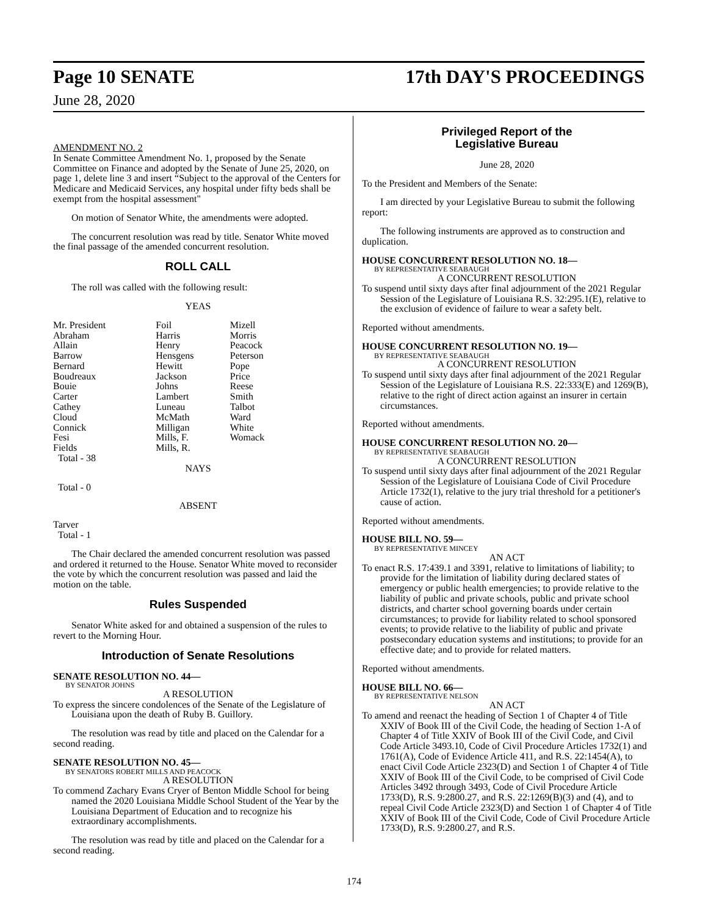Page 10 SENATE 17th DAY'S PROCEEDINGS
June 28, 2020
AMENDMENT NO. 2
In Senate Committee Amendment No. 1, proposed by the Senate Committee on Finance and adopted by the Senate of June 25, 2020, on page 1, delete line 3 and insert “Subject to the approval of the Centers for Medicare and Medicaid Services, any hospital under fifty beds shall be exempt from the hospital assessment"
On motion of Senator White, the amendments were adopted.
The concurrent resolution was read by title. Senator White moved the final passage of the amended concurrent resolution.
ROLL CALL
The roll was called with the following result:
YEAS
| Mr. President | Foil | Mizell |
| Abraham | Harris | Morris |
| Allain | Henry | Peacock |
| Barrow | Hensgens | Peterson |
| Bernard | Hewitt | Pope |
| Boudreaux | Jackson | Price |
| Bouie | Johns | Reese |
| Carter | Lambert | Smith |
| Cathey | Luneau | Talbot |
| Cloud | McMath | Ward |
| Connick | Milligan | White |
| Fesi | Mills, F. | Womack |
| Fields | Mills, R. | |
| Total - 38 | | |
NAYS
Total - 0
ABSENT
Tarver
Total - 1
The Chair declared the amended concurrent resolution was passed and ordered it returned to the House. Senator White moved to reconsider the vote by which the concurrent resolution was passed and laid the motion on the table.
Rules Suspended
Senator White asked for and obtained a suspension of the rules to revert to the Morning Hour.
Introduction of Senate Resolutions
SENATE RESOLUTION NO. 44—
BY SENATOR JOHNS
A RESOLUTION
To express the sincere condolences of the Senate of the Legislature of Louisiana upon the death of Ruby B. Guillory.
The resolution was read by title and placed on the Calendar for a second reading.
SENATE RESOLUTION NO. 45—
BY SENATORS ROBERT MILLS AND PEACOCK
A RESOLUTION
To commend Zachary Evans Cryer of Benton Middle School for being named the 2020 Louisiana Middle School Student of the Year by the Louisiana Department of Education and to recognize his extraordinary accomplishments.
The resolution was read by title and placed on the Calendar for a second reading.
Privileged Report of the
Legislative Bureau
June 28, 2020
To the President and Members of the Senate:
I am directed by your Legislative Bureau to submit the following report:
The following instruments are approved as to construction and duplication.
HOUSE CONCURRENT RESOLUTION NO. 18—
BY REPRESENTATIVE SEABAUGH
A CONCURRENT RESOLUTION
To suspend until sixty days after final adjournment of the 2021 Regular Session of the Legislature of Louisiana R.S. 32:295.1(E), relative to the exclusion of evidence of failure to wear a safety belt.
Reported without amendments.
HOUSE CONCURRENT RESOLUTION NO. 19—
BY REPRESENTATIVE SEABAUGH
A CONCURRENT RESOLUTION
To suspend until sixty days after final adjournment of the 2021 Regular Session of the Legislature of Louisiana R.S. 22:333(E) and 1269(B), relative to the right of direct action against an insurer in certain circumstances.
Reported without amendments.
HOUSE CONCURRENT RESOLUTION NO. 20—
BY REPRESENTATIVE SEABAUGH
A CONCURRENT RESOLUTION
To suspend until sixty days after final adjournment of the 2021 Regular Session of the Legislature of Louisiana Code of Civil Procedure Article 1732(1), relative to the jury trial threshold for a petitioner's cause of action.
Reported without amendments.
HOUSE BILL NO. 59—
BY REPRESENTATIVE MINCEY
AN ACT
To enact R.S. 17:439.1 and 3391, relative to limitations of liability; to provide for the limitation of liability during declared states of emergency or public health emergencies; to provide relative to the liability of public and private schools, public and private school districts, and charter school governing boards under certain circumstances; to provide for liability related to school sponsored events; to provide relative to the liability of public and private postsecondary education systems and institutions; to provide for an effective date; and to provide for related matters.
Reported without amendments.
HOUSE BILL NO. 66—
BY REPRESENTATIVE NELSON
AN ACT
To amend and reenact the heading of Section 1 of Chapter 4 of Title XXIV of Book III of the Civil Code, the heading of Section 1-A of Chapter 4 of Title XXIV of Book III of the Civil Code, and Civil Code Article 3493.10, Code of Civil Procedure Articles 1732(1) and 1761(A), Code of Evidence Article 411, and R.S. 22:1454(A), to enact Civil Code Article 2323(D) and Section 1 of Chapter 4 of Title XXIV of Book III of the Civil Code, to be comprised of Civil Code Articles 3492 through 3493, Code of Civil Procedure Article 1733(D), R.S. 9:2800.27, and R.S. 22:1269(B)(3) and (4), and to repeal Civil Code Article 2323(D) and Section 1 of Chapter 4 of Title XXIV of Book III of the Civil Code, Code of Civil Procedure Article 1733(D), R.S. 9:2800.27, and R.S.
174